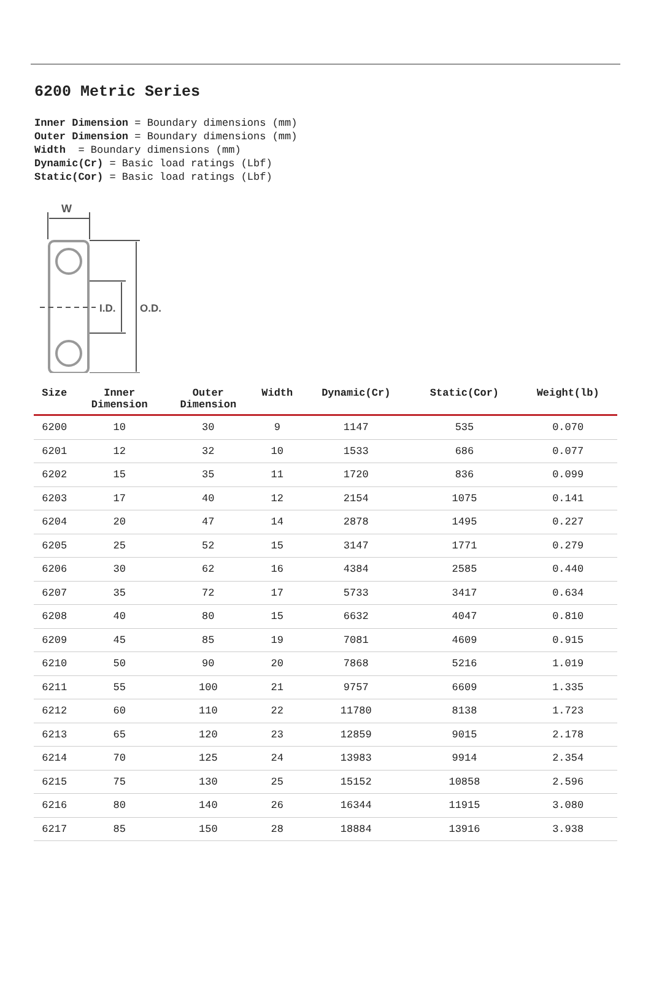6200 Metric Series
Inner Dimension = Boundary dimensions (mm)
Outer Dimension = Boundary dimensions (mm)
Width = Boundary dimensions (mm)
Dynamic(Cr) = Basic load ratings (Lbf)
Static(Cor) = Basic load ratings (Lbf)
W
I.D.
O.D.
| Size | Inner Dimension | Outer Dimension | Width | Dynamic(Cr) | Static(Cor) | Weight(lb) |
| --- | --- | --- | --- | --- | --- | --- |
| 6200 | 10 | 30 | 9 | 1147 | 535 | 0.070 |
| 6201 | 12 | 32 | 10 | 1533 | 686 | 0.077 |
| 6202 | 15 | 35 | 11 | 1720 | 836 | 0.099 |
| 6203 | 17 | 40 | 12 | 2154 | 1075 | 0.141 |
| 6204 | 20 | 47 | 14 | 2878 | 1495 | 0.227 |
| 6205 | 25 | 52 | 15 | 3147 | 1771 | 0.279 |
| 6206 | 30 | 62 | 16 | 4384 | 2585 | 0.440 |
| 6207 | 35 | 72 | 17 | 5733 | 3417 | 0.634 |
| 6208 | 40 | 80 | 15 | 6632 | 4047 | 0.810 |
| 6209 | 45 | 85 | 19 | 7081 | 4609 | 0.915 |
| 6210 | 50 | 90 | 20 | 7868 | 5216 | 1.019 |
| 6211 | 55 | 100 | 21 | 9757 | 6609 | 1.335 |
| 6212 | 60 | 110 | 22 | 11780 | 8138 | 1.723 |
| 6213 | 65 | 120 | 23 | 12859 | 9015 | 2.178 |
| 6214 | 70 | 125 | 24 | 13983 | 9914 | 2.354 |
| 6215 | 75 | 130 | 25 | 15152 | 10858 | 2.596 |
| 6216 | 80 | 140 | 26 | 16344 | 11915 | 3.080 |
| 6217 | 85 | 150 | 28 | 18884 | 13916 | 3.938 |